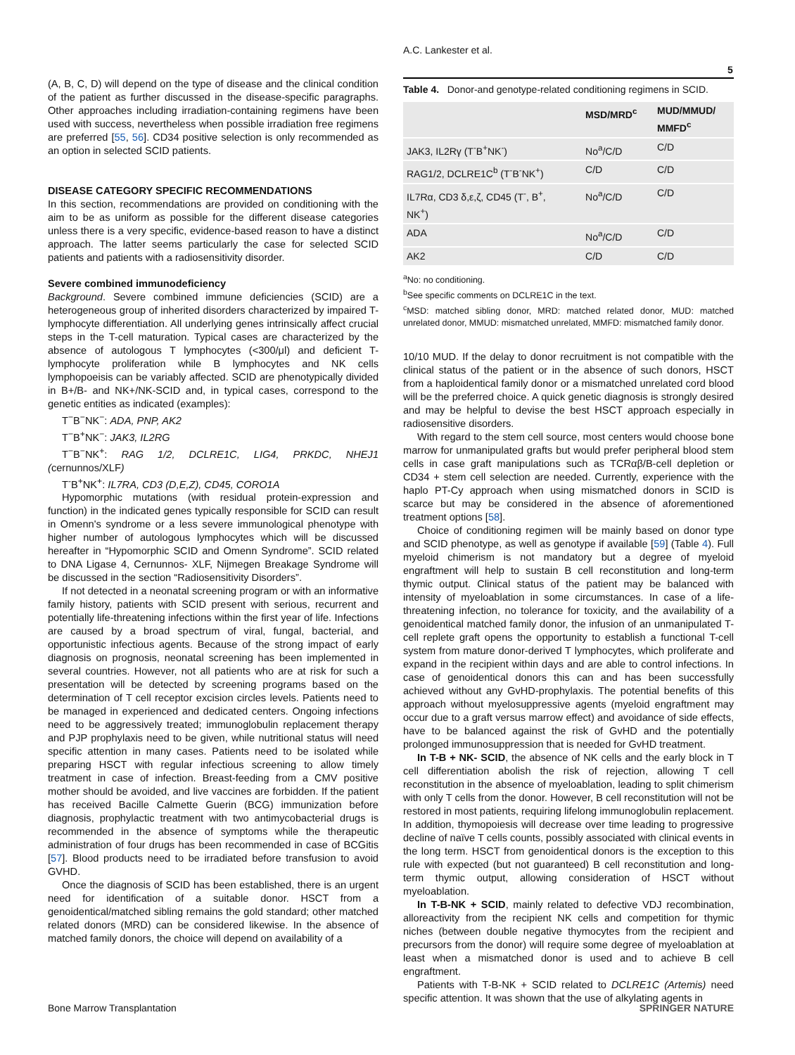A.C. Lankester et al.
5
(A, B, C, D) will depend on the type of disease and the clinical condition of the patient as further discussed in the disease-specific paragraphs. Other approaches including irradiation-containing regimens have been used with success, nevertheless when possible irradiation free regimens are preferred [55, 56]. CD34 positive selection is only recommended as an option in selected SCID patients.
DISEASE CATEGORY SPECIFIC RECOMMENDATIONS
In this section, recommendations are provided on conditioning with the aim to be as uniform as possible for the different disease categories unless there is a very specific, evidence-based reason to have a distinct approach. The latter seems particularly the case for selected SCID patients and patients with a radiosensitivity disorder.
Severe combined immunodeficiency
Background. Severe combined immune deficiencies (SCID) are a heterogeneous group of inherited disorders characterized by impaired T-lymphocyte differentiation. All underlying genes intrinsically affect crucial steps in the T-cell maturation. Typical cases are characterized by the absence of autologous T lymphocytes (<300/μl) and deficient T-lymphocyte proliferation while B lymphocytes and NK cells lymphopoeisis can be variably affected. SCID are phenotypically divided in B+/B- and NK+/NK-SCID and, in typical cases, correspond to the genetic entities as indicated (examples):
T<sup>−</sup>B<sup>−</sup>NK<sup>−</sup>: ADA, PNP, AK2
T<sup>−</sup>B<sup>+</sup>NK<sup>−</sup>: JAK3, IL2RG
T<sup>−</sup>B<sup>−</sup>NK<sup>+</sup>: RAG 1/2, DCLRE1C, LIG4, PRKDC, NHEJ1 (cernunnos/XLF)
T<sup>-</sup>B<sup>+</sup>NK<sup>+</sup>: IL7RA, CD3 (D,E,Z), CD45, CORO1A
Hypomorphic mutations (with residual protein-expression and function) in the indicated genes typically responsible for SCID can result in Omenn's syndrome or a less severe immunological phenotype with higher number of autologous lymphocytes which will be discussed hereafter in “Hypomorphic SCID and Omenn Syndrome”. SCID related to DNA Ligase 4, Cernunnos- XLF, Nijmegen Breakage Syndrome will be discussed in the section “Radiosensitivity Disorders”.
If not detected in a neonatal screening program or with an informative family history, patients with SCID present with serious, recurrent and potentially life-threatening infections within the first year of life. Infections are caused by a broad spectrum of viral, fungal, bacterial, and opportunistic infectious agents. Because of the strong impact of early diagnosis on prognosis, neonatal screening has been implemented in several countries. However, not all patients who are at risk for such a presentation will be detected by screening programs based on the determination of T cell receptor excision circles levels. Patients need to be managed in experienced and dedicated centers. Ongoing infections need to be aggressively treated; immunoglobulin replacement therapy and PJP prophylaxis need to be given, while nutritional status will need specific attention in many cases. Patients need to be isolated while preparing HSCT with regular infectious screening to allow timely treatment in case of infection. Breast-feeding from a CMV positive mother should be avoided, and live vaccines are forbidden. If the patient has received Bacille Calmette Guerin (BCG) immunization before diagnosis, prophylactic treatment with two antimycobacterial drugs is recommended in the absence of symptoms while the therapeutic administration of four drugs has been recommended in case of BCGitis [57]. Blood products need to be irradiated before transfusion to avoid GVHD.
Once the diagnosis of SCID has been established, there is an urgent need for identification of a suitable donor. HSCT from a genoidentical/matched sibling remains the gold standard; other matched related donors (MRD) can be considered likewise. In the absence of matched family donors, the choice will depend on availability of a
Table 4. Donor-and genotype-related conditioning regimens in SCID.
| | MSD/MRD<sup>c</sup> | MUD/MMUD/ MMFD<sup>c</sup> |
| --- | --- | --- |
| JAK3, IL2Rγ (T<sup>-</sup>B<sup>+</sup>NK<sup>-</sup>) | No<sup>a</sup>/C/D | C/D |
| RAG1/2, DCLRE1C<sup>b</sup> (T<sup>-</sup>B<sup>-</sup>NK<sup>+</sup>) | C/D | C/D |
| IL7Rα, CD3 δ,ε,ζ, CD45 (T<sup>-</sup>, B<sup>+</sup>, NK<sup>+</sup>) | No<sup>a</sup>/C/D | C/D |
| ADA | No<sup>a</sup>/C/D | C/D |
| AK2 | C/D | C/D |
<sup>a</sup> No: no conditioning.
<sup>b</sup> See specific comments on DCLRE1C in the text.
<sup>c</sup> MSD: matched sibling donor, MRD: matched related donor, MUD: matched unrelated donor, MMUD: mismatched unrelated, MMFD: mismatched family donor.
10/10 MUD. If the delay to donor recruitment is not compatible with the clinical status of the patient or in the absence of such donors, HSCT from a haploidentical family donor or a mismatched unrelated cord blood will be the preferred choice. A quick genetic diagnosis is strongly desired and may be helpful to devise the best HSCT approach especially in radiosensitive disorders.
With regard to the stem cell source, most centers would choose bone marrow for unmanipulated grafts but would prefer peripheral blood stem cells in case graft manipulations such as TCRαβ/B-cell depletion or CD34 + stem cell selection are needed. Currently, experience with the haplo PT-Cy approach when using mismatched donors in SCID is scarce but may be considered in the absence of aforementioned treatment options [58].
Choice of conditioning regimen will be mainly based on donor type and SCID phenotype, as well as genotype if available [59] (Table 4). Full myeloid chimerism is not mandatory but a degree of myeloid engraftment will help to sustain B cell reconstitution and long-term thymic output. Clinical status of the patient may be balanced with intensity of myeloablation in some circumstances. In case of a life-threatening infection, no tolerance for toxicity, and the availability of a genoidentical matched family donor, the infusion of an unmanipulated T-cell replete graft opens the opportunity to establish a functional T-cell system from mature donor-derived T lymphocytes, which proliferate and expand in the recipient within days and are able to control infections. In case of genoidentical donors this can and has been successfully achieved without any GvHD-prophylaxis. The potential benefits of this approach without myelosuppressive agents (myeloid engraftment may occur due to a graft versus marrow effect) and avoidance of side effects, have to be balanced against the risk of GvHD and the potentially prolonged immunosuppression that is needed for GvHD treatment.
In T-B + NK- SCID, the absence of NK cells and the early block in T cell differentiation abolish the risk of rejection, allowing T cell reconstitution in the absence of myeloablation, leading to split chimerism with only T cells from the donor. However, B cell reconstitution will not be restored in most patients, requiring lifelong immunoglobulin replacement. In addition, thymopoiesis will decrease over time leading to progressive decline of naïve T cells counts, possibly associated with clinical events in the long term. HSCT from genoidentical donors is the exception to this rule with expected (but not guaranteed) B cell reconstitution and long-term thymic output, allowing consideration of HSCT without myeloablation.
In T-B-NK + SCID, mainly related to defective VDJ recombination, alloreactivity from the recipient NK cells and competition for thymic niches (between double negative thymocytes from the recipient and precursors from the donor) will require some degree of myeloablation at least when a mismatched donor is used and to achieve B cell engraftment.
Patients with T-B-NK + SCID related to DCLRE1C (Artemis) need specific attention. It was shown that the use of alkylating agents in
Bone Marrow Transplantation SPRINGER NATURE